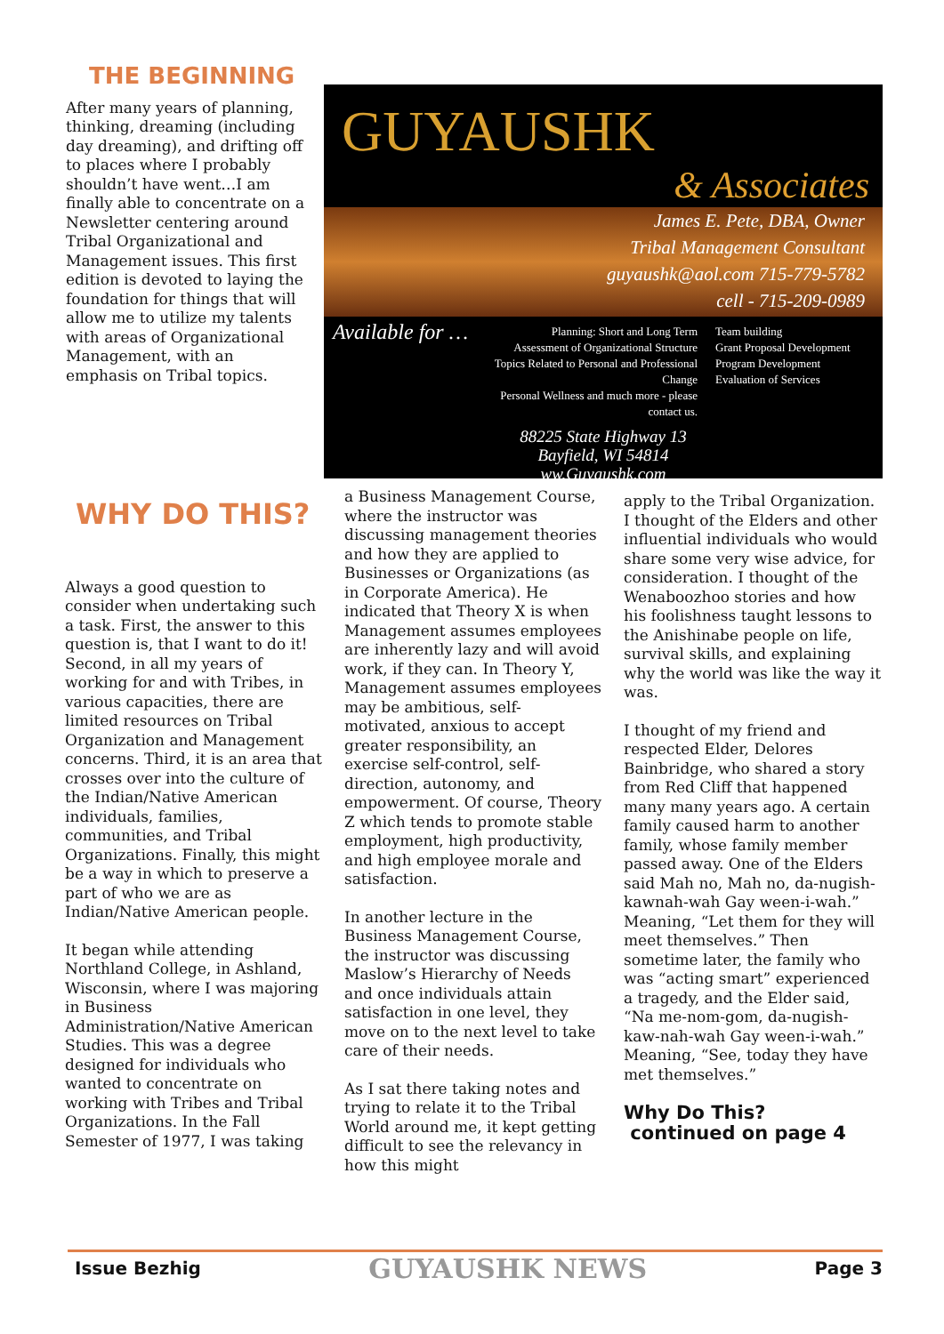THE BEGINNING
After many years of planning, thinking, dreaming (including day dreaming), and drifting off to places where I probably shouldn’t have went…I am finally able to concentrate on a Newsletter centering around Tribal Organizational and Management issues. This first edition is devoted to laying the foundation for things that will allow me to utilize my talents with areas of Organizational Management, with an emphasis on Tribal topics.
GUYAUSHK
& Associates
James E. Pete, DBA, Owner
Tribal Management Consultant
guyaushk@aol.com 715-779-5782
cell - 715-209-0989
Available for …
Planning: Short and Long Term
Assessment of Organizational Structure
Topics Related to Personal and Professional Change
Personal Wellness and much more - please contact us.
Team building
Grant Proposal Development
Program Development
Evaluation of Services
88225 State Highway 13
Bayfield, WI 54814
ww.Guyaushk.com
WHY DO THIS?
Always a good question to consider when undertaking such a task. First, the answer to this question is, that I want to do it! Second, in all my years of working for and with Tribes, in various capacities, there are limited resources on Tribal Organization and Management concerns. Third, it is an area that crosses over into the culture of the Indian/Native American individuals, families, communities, and Tribal Organizations. Finally, this might be a way in which to preserve a part of who we are as Indian/Native American people.
It began while attending Northland College, in Ashland, Wisconsin, where I was majoring in Business Administration/Native American Studies. This was a degree designed for individuals who wanted to concentrate on working with Tribes and Tribal Organizations. In the Fall Semester of 1977, I was taking
a Business Management Course, where the instructor was discussing management theories and how they are applied to Businesses or Organizations (as in Corporate America). He indicated that Theory X is when Management assumes employees are inherently lazy and will avoid work, if they can. In Theory Y, Management assumes employees may be ambitious, self-motivated, anxious to accept greater responsibility, an exercise self-control, self-direction, autonomy, and empowerment. Of course, Theory Z which tends to promote stable employment, high productivity, and high employee morale and satisfaction.
In another lecture in the Business Management Course, the instructor was discussing Maslow’s Hierarchy of Needs and once individuals attain satisfaction in one level, they move on to the next level to take care of their needs.
As I sat there taking notes and trying to relate it to the Tribal World around me, it kept getting difficult to see the relevancy in how this might
apply to the Tribal Organization. I thought of the Elders and other influential individuals who would share some very wise advice, for consideration. I thought of the Wenaboozhoo stories and how his foolishness taught lessons to the Anishinabe people on life, survival skills, and explaining why the world was like the way it was.
I thought of my friend and respected Elder, Delores Bainbridge, who shared a story from Red Cliff that happened many many years ago. A certain family caused harm to another family, whose family member passed away. One of the Elders said Mah no, Mah no, da-nugish-kawnah-wah Gay ween-i-wah.” Meaning, “Let them for they will meet themselves.” Then sometime later, the family who was “acting smart” experienced a tragedy, and the Elder said, “Na me-nom-gom, da-nugish-kaw-nah-wah Gay ween-i-wah.” Meaning, “See, today they have met themselves.”
Why Do This?
continued on page 4
Issue Bezhig GUYAUSHK NEWS Page 3